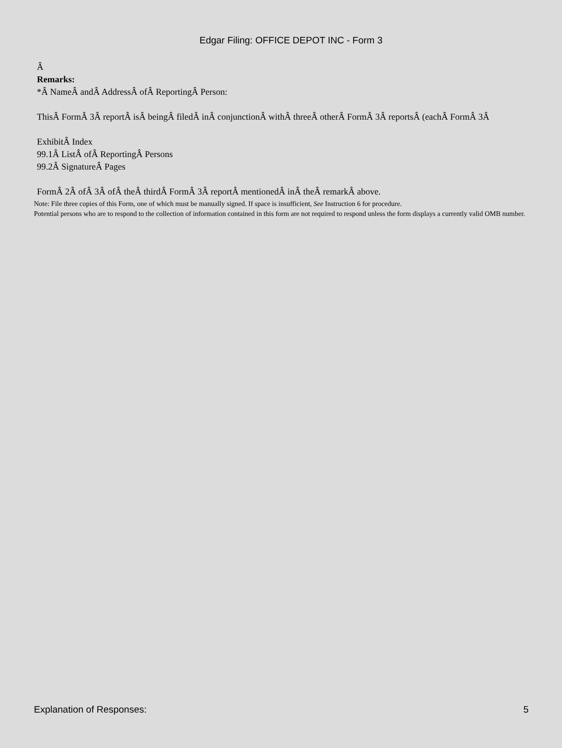Edgar Filing: OFFICE DEPOT INC - Form 3
Â
Remarks:
*Â NameÂ andÂ AddressÂ ofÂ ReportingÂ Person:
ThisÂ FormÂ 3Â reportÂ isÂ beingÂ filedÂ inÂ conjunctionÂ withÂ threeÂ otherÂ FormÂ 3Â reportsÂ (eachÂ FormÂ 3Â
ExhibitÂ Index
99.1Â ListÂ ofÂ ReportingÂ Persons
99.2Â SignatureÂ Pages
FormÂ 2Â ofÂ 3Â ofÂ theÂ thirdÂ FormÂ 3Â reportÂ mentionedÂ inÂ theÂ remarkÂ above.
Note: File three copies of this Form, one of which must be manually signed. If space is insufficient, See Instruction 6 for procedure.
Potential persons who are to respond to the collection of information contained in this form are not required to respond unless the form displays a currently valid OMB number.
Explanation of Responses: 5